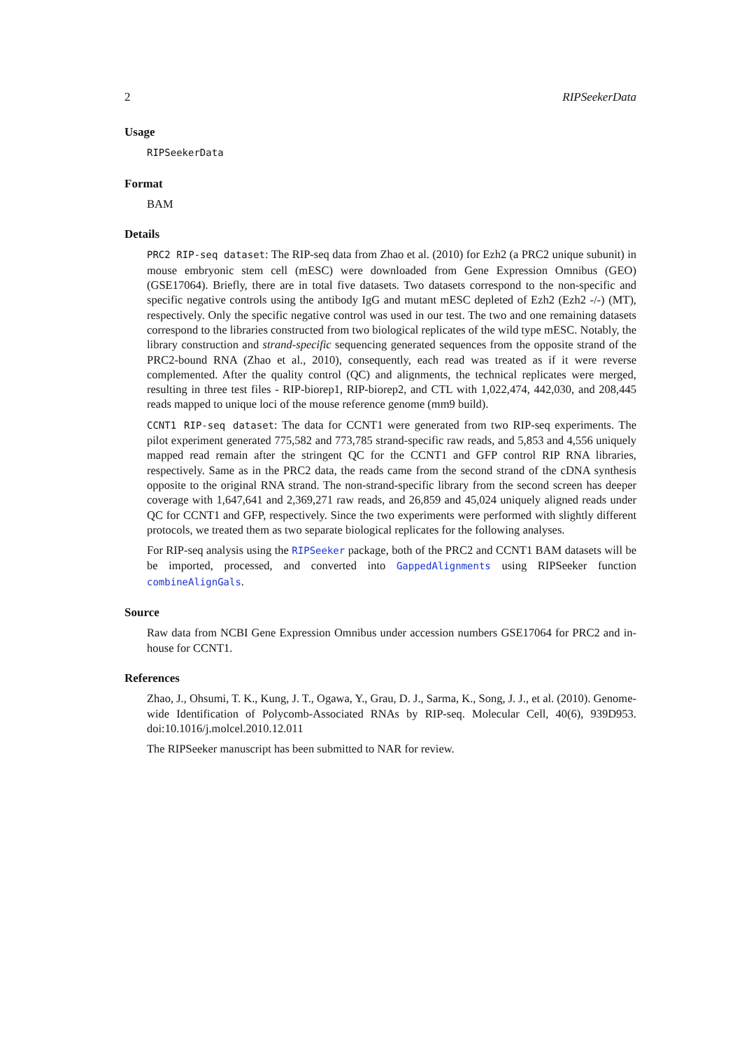2 RIPSeekerData
Usage
RIPSeekerData
Format
BAM
Details
PRC2 RIP-seq dataset: The RIP-seq data from Zhao et al. (2010) for Ezh2 (a PRC2 unique subunit) in mouse embryonic stem cell (mESC) were downloaded from Gene Expression Omnibus (GEO) (GSE17064). Briefly, there are in total five datasets. Two datasets correspond to the non-specific and specific negative controls using the antibody IgG and mutant mESC depleted of Ezh2 (Ezh2 -/-) (MT), respectively. Only the specific negative control was used in our test. The two and one remaining datasets correspond to the libraries constructed from two biological replicates of the wild type mESC. Notably, the library construction and strand-specific sequencing generated sequences from the opposite strand of the PRC2-bound RNA (Zhao et al., 2010), consequently, each read was treated as if it were reverse complemented. After the quality control (QC) and alignments, the technical replicates were merged, resulting in three test files - RIP-biorep1, RIP-biorep2, and CTL with 1,022,474, 442,030, and 208,445 reads mapped to unique loci of the mouse reference genome (mm9 build).
CCNT1 RIP-seq dataset: The data for CCNT1 were generated from two RIP-seq experiments. The pilot experiment generated 775,582 and 773,785 strand-specific raw reads, and 5,853 and 4,556 uniquely mapped read remain after the stringent QC for the CCNT1 and GFP control RIP RNA libraries, respectively. Same as in the PRC2 data, the reads came from the second strand of the cDNA synthesis opposite to the original RNA strand. The non-strand-specific library from the second screen has deeper coverage with 1,647,641 and 2,369,271 raw reads, and 26,859 and 45,024 uniquely aligned reads under QC for CCNT1 and GFP, respectively. Since the two experiments were performed with slightly different protocols, we treated them as two separate biological replicates for the following analyses.
For RIP-seq analysis using the RIPSeeker package, both of the PRC2 and CCNT1 BAM datasets will be be imported, processed, and converted into GappedAlignments using RIPSeeker function combineAlignGals.
Source
Raw data from NCBI Gene Expression Omnibus under accession numbers GSE17064 for PRC2 and in-house for CCNT1.
References
Zhao, J., Ohsumi, T. K., Kung, J. T., Ogawa, Y., Grau, D. J., Sarma, K., Song, J. J., et al. (2010). Genome-wide Identification of Polycomb-Associated RNAs by RIP-seq. Molecular Cell, 40(6), 939D953. doi:10.1016/j.molcel.2010.12.011
The RIPSeeker manuscript has been submitted to NAR for review.